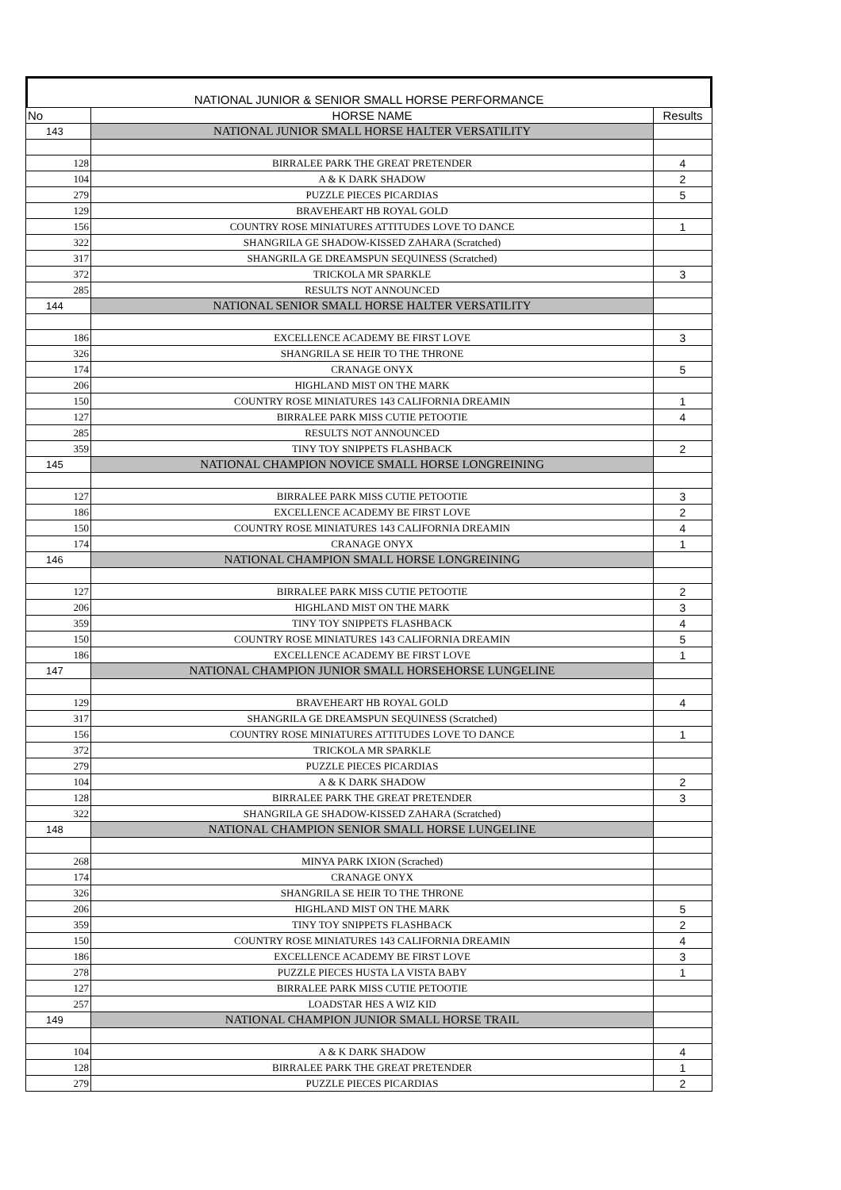NATIONAL JUNIOR & SENIOR SMALL HORSE PERFORMANCE
| No | HORSE NAME | Results |
| --- | --- | --- |
| 143 | NATIONAL JUNIOR SMALL HORSE HALTER VERSATILITY | |
| 128 | BIRRALEE PARK THE GREAT PRETENDER | 4 |
| 104 | A & K DARK SHADOW | 2 |
| 279 | PUZZLE PIECES PICARDIAS | 5 |
| 129 | BRAVEHEART HB ROYAL GOLD | |
| 156 | COUNTRY ROSE MINIATURES ATTITUDES LOVE TO DANCE | 1 |
| 322 | SHANGRILA GE SHADOW-KISSED ZAHARA (Scratched) | |
| 317 | SHANGRILA GE DREAMSPUN SEQUINESS (Scratched) | |
| 372 | TRICKOLA MR SPARKLE | 3 |
| 285 | RESULTS NOT ANNOUNCED | |
| 144 | NATIONAL SENIOR SMALL HORSE HALTER VERSATILITY | |
| 186 | EXCELLENCE ACADEMY BE FIRST LOVE | 3 |
| 326 | SHANGRILA SE HEIR TO THE THRONE | |
| 174 | CRANAGE ONYX | 5 |
| 206 | HIGHLAND MIST ON THE MARK | |
| 150 | COUNTRY ROSE MINIATURES 143 CALIFORNIA DREAMIN | 1 |
| 127 | BIRRALEE PARK MISS CUTIE PETOOTIE | 4 |
| 285 | RESULTS NOT ANNOUNCED | |
| 359 | TINY TOY SNIPPETS FLASHBACK | 2 |
| 145 | NATIONAL CHAMPION NOVICE SMALL HORSE LONGREINING | |
| 127 | BIRRALEE PARK MISS CUTIE PETOOTIE | 3 |
| 186 | EXCELLENCE ACADEMY BE FIRST LOVE | 2 |
| 150 | COUNTRY ROSE MINIATURES 143 CALIFORNIA DREAMIN | 4 |
| 174 | CRANAGE ONYX | 1 |
| 146 | NATIONAL CHAMPION SMALL HORSE LONGREINING | |
| 127 | BIRRALEE PARK MISS CUTIE PETOOTIE | 2 |
| 206 | HIGHLAND MIST ON THE MARK | 3 |
| 359 | TINY TOY SNIPPETS FLASHBACK | 4 |
| 150 | COUNTRY ROSE MINIATURES 143 CALIFORNIA DREAMIN | 5 |
| 186 | EXCELLENCE ACADEMY BE FIRST LOVE | 1 |
| 147 | NATIONAL CHAMPION JUNIOR SMALL HORSEHORSE LUNGELINE | |
| 129 | BRAVEHEART HB ROYAL GOLD | 4 |
| 317 | SHANGRILA GE DREAMSPUN SEQUINESS (Scratched) | |
| 156 | COUNTRY ROSE MINIATURES ATTITUDES LOVE TO DANCE | 1 |
| 372 | TRICKOLA MR SPARKLE | |
| 279 | PUZZLE PIECES PICARDIAS | |
| 104 | A & K DARK SHADOW | 2 |
| 128 | BIRRALEE PARK THE GREAT PRETENDER | 3 |
| 322 | SHANGRILA GE SHADOW-KISSED ZAHARA (Scratched) | |
| 148 | NATIONAL CHAMPION SENIOR SMALL HORSE LUNGELINE | |
| 268 | MINYA PARK IXION (Scrached) | |
| 174 | CRANAGE ONYX | |
| 326 | SHANGRILA SE HEIR TO THE THRONE | |
| 206 | HIGHLAND MIST ON THE MARK | 5 |
| 359 | TINY TOY SNIPPETS FLASHBACK | 2 |
| 150 | COUNTRY ROSE MINIATURES 143 CALIFORNIA DREAMIN | 4 |
| 186 | EXCELLENCE ACADEMY BE FIRST LOVE | 3 |
| 278 | PUZZLE PIECES HUSTA LA VISTA BABY | 1 |
| 127 | BIRRALEE PARK MISS CUTIE PETOOTIE | |
| 257 | LOADSTAR HES A WIZ KID | |
| 149 | NATIONAL CHAMPION JUNIOR SMALL HORSE TRAIL | |
| 104 | A & K DARK SHADOW | 4 |
| 128 | BIRRALEE PARK THE GREAT PRETENDER | 1 |
| 279 | PUZZLE PIECES PICARDIAS | 2 |